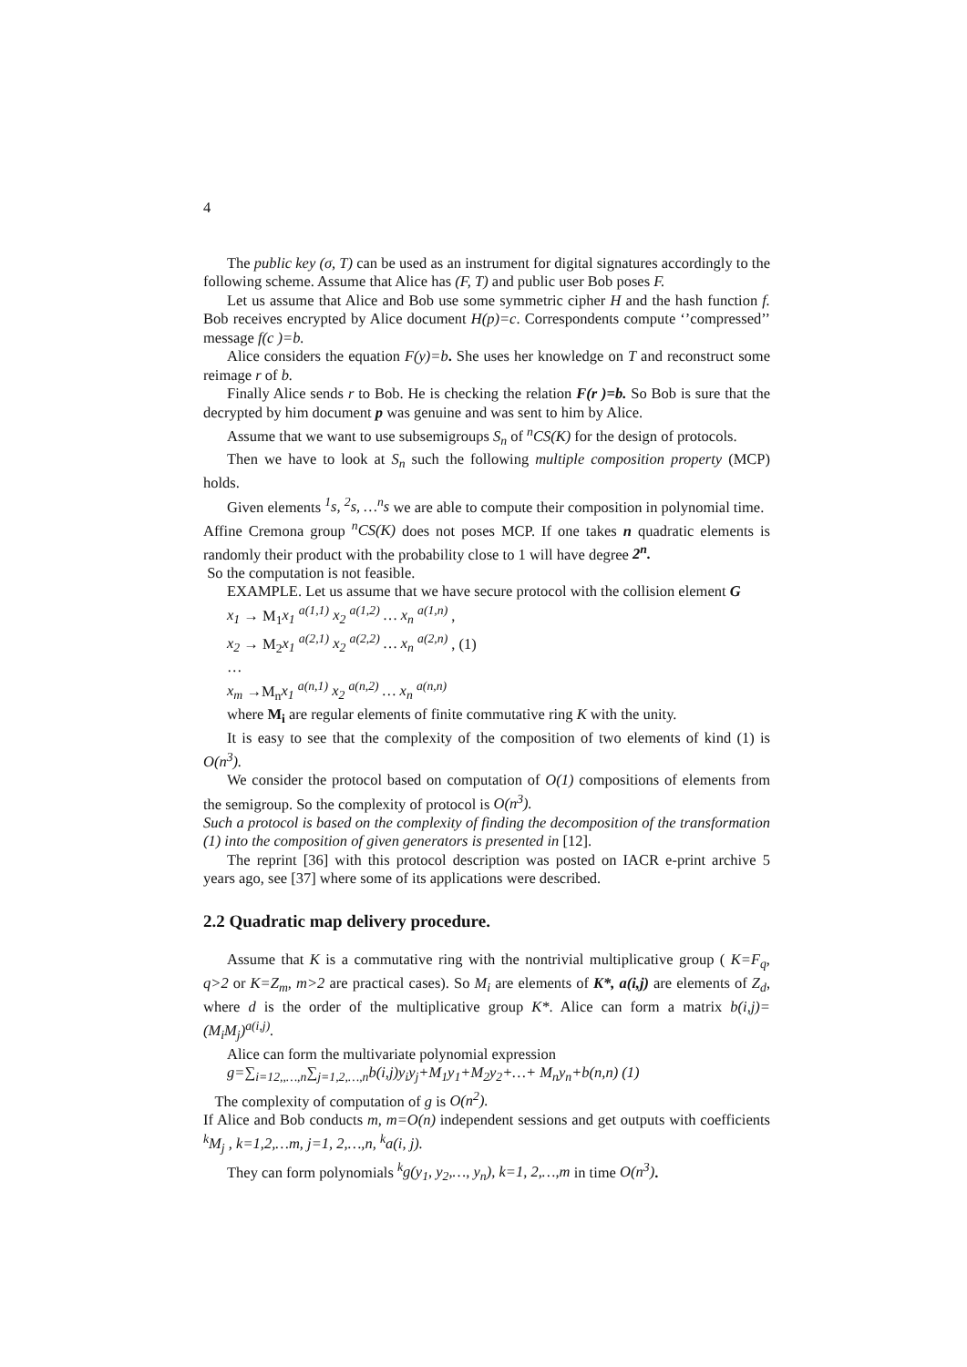4
The public key (σ, T) can be used as an instrument for digital signatures accordingly to the following scheme. Assume that Alice has (F, T) and public user Bob poses F.
Let us assume that Alice and Bob use some symmetric cipher H and the hash function f. Bob receives encrypted by Alice document H(p)=c. Correspondents compute ‘’compressed’’ message f(c )=b.
Alice considers the equation F(y)=b. She uses her knowledge on T and reconstruct some reimage r of b.
Finally Alice sends r to Bob. He is checking the relation F(r )=b. So Bob is sure that the decrypted by him document p was genuine and was sent to him by Alice.
Assume that we want to use subsemigroups S<sub>n</sub> of <sup>n</sup>CS(K) for the design of protocols.
Then we have to look at S<sub>n</sub> such the following multiple composition property (MCP) holds.
Given elements <sup>1</sup>s, <sup>2</sup>s, …<sup>n</sup>s we are able to compute their composition in polynomial time.
Affine Cremona group <sup>n</sup>CS(K) does not poses MCP. If one takes n quadratic elements is randomly their product with the probability close to 1 will have degree 2<sup>n</sup>.
So the computation is not feasible.
EXAMPLE. Let us assume that we have secure protocol with the collision element G
x<sub>1</sub> → M<sub>1</sub>x<sub>1</sub> <sup>a(1,1)</sup> x<sub>2</sub> <sup>a(1,2)</sup> … x<sub>n</sub> <sup>a(1,n)</sup> ,
x<sub>2</sub> → M<sub>2</sub>x<sub>1</sub> <sup>a(2,1)</sup> x<sub>2</sub> <sup>a(2,2)</sup> … x<sub>n</sub> <sup>a(2,n)</sup> , (1)
…
x<sub>m</sub> →M<sub>n</sub>x<sub>1</sub> <sup>a(n,1)</sup> x<sub>2</sub> <sup>a(n,2)</sup> … x<sub>n</sub> <sup>a(n,n)</sup>
where M<sub>i</sub> are regular elements of finite commutative ring K with the unity.
It is easy to see that the complexity of the composition of two elements of kind (1) is O(n<sup>3</sup>).
We consider the protocol based on computation of O(1) compositions of elements from the semigroup. So the complexity of protocol is O(n<sup>3</sup>).
Such a protocol is based on the complexity of finding the decomposition of the transformation (1) into the composition of given generators is presented in [12].
The reprint [36] with this protocol description was posted on IACR e-print archive 5 years ago, see [37] where some of its applications were described.
2.2 Quadratic map delivery procedure.
Assume that K is a commutative ring with the nontrivial multiplicative group ( K=F<sub>q</sub>, q>2 or K=Z<sub>m</sub>, m>2 are practical cases). So M<sub>i</sub> are elements of K*, a(i,j) are elements of Z<sub>d</sub>, where d is the order of the multiplicative group K*. Alice can form a matrix b(i,j)=(M<sub>i</sub>M<sub>j</sub>)<sup>a(i,j)</sup>.
Alice can form the multivariate polynomial expression
g=∑<sub>i=12,,…,n</sub>∑<sub>j=1,2,…,n</sub>b(i,j)y<sub>i</sub>y<sub>j</sub>+M<sub>1</sub>y<sub>1</sub>+M<sub>2</sub>y<sub>2</sub>+…+ M<sub>n</sub>y<sub>n</sub>+b(n,n) (1)
The complexity of computation of g is O(n<sup>2</sup>).
If Alice and Bob conducts m, m=O(n) independent sessions and get outputs with coefficients <sup>k</sup>M<sub>j</sub> , k=1,2,…m, j=1, 2,…,n, <sup>k</sup>a(i, j).
They can form polynomials <sup>k</sup>g(y<sub>1</sub>, y<sub>2</sub>,…, y<sub>n</sub>), k=1, 2,…,m in time O(n<sup>3</sup>).